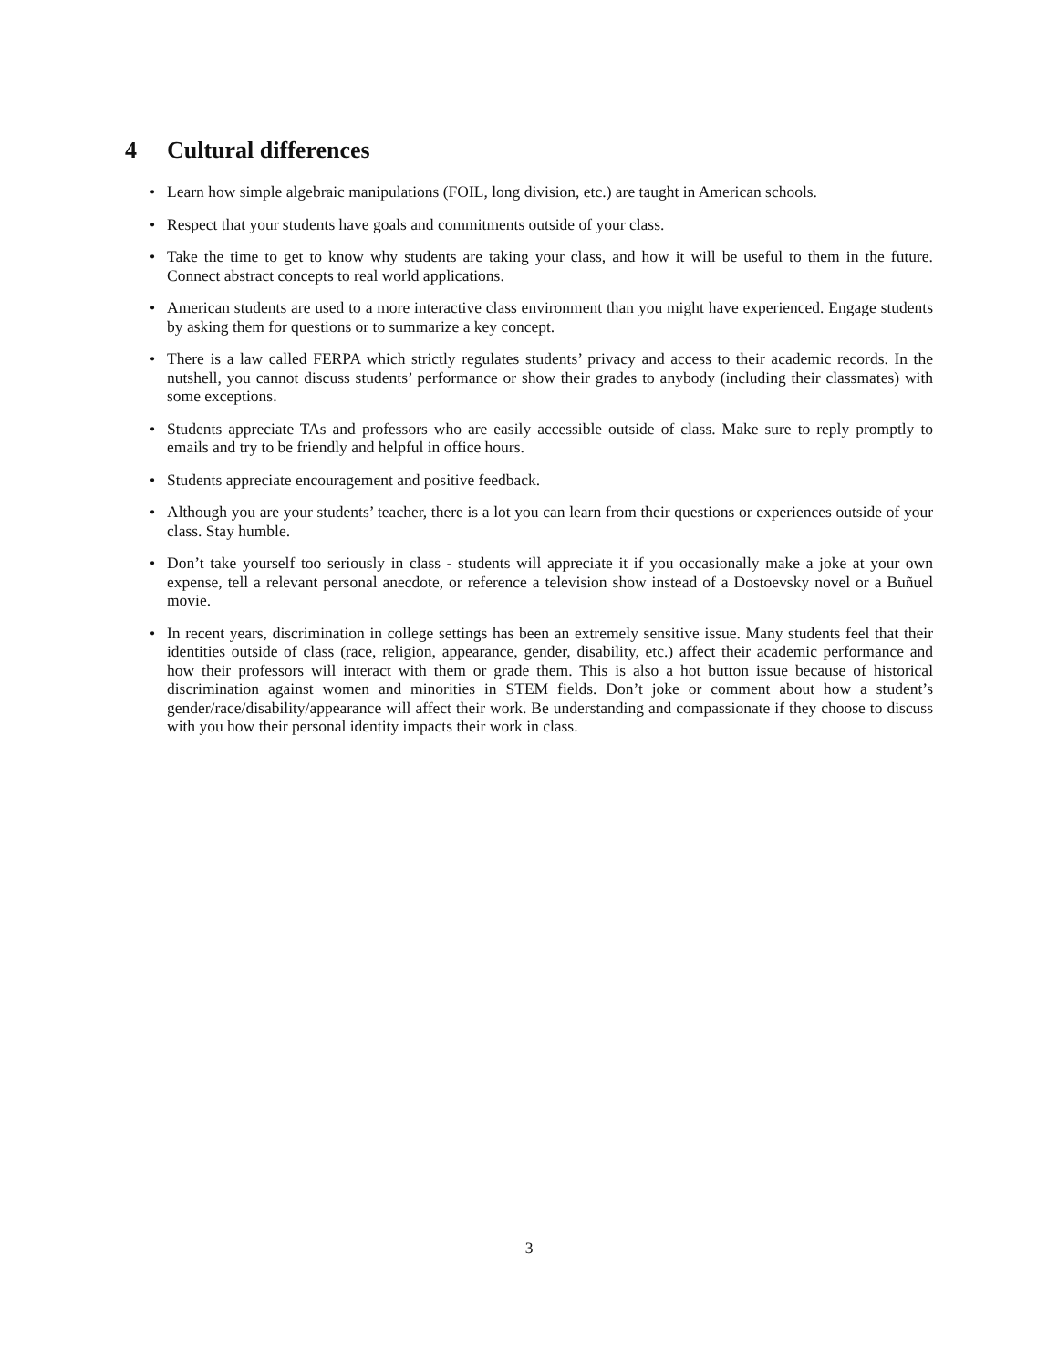4 Cultural differences
• Learn how simple algebraic manipulations (FOIL, long division, etc.) are taught in American schools.
• Respect that your students have goals and commitments outside of your class.
• Take the time to get to know why students are taking your class, and how it will be useful to them in the future. Connect abstract concepts to real world applications.
• American students are used to a more interactive class environment than you might have experienced. Engage students by asking them for questions or to summarize a key concept.
• There is a law called FERPA which strictly regulates students’ privacy and access to their academic records. In the nutshell, you cannot discuss students’ performance or show their grades to anybody (including their classmates) with some exceptions.
• Students appreciate TAs and professors who are easily accessible outside of class. Make sure to reply promptly to emails and try to be friendly and helpful in office hours.
• Students appreciate encouragement and positive feedback.
• Although you are your students’ teacher, there is a lot you can learn from their questions or experiences outside of your class. Stay humble.
• Don’t take yourself too seriously in class - students will appreciate it if you occasionally make a joke at your own expense, tell a relevant personal anecdote, or reference a television show instead of a Dostoevsky novel or a Buñuel movie.
• In recent years, discrimination in college settings has been an extremely sensitive issue. Many students feel that their identities outside of class (race, religion, appearance, gender, disability, etc.) affect their academic performance and how their professors will interact with them or grade them. This is also a hot button issue because of historical discrimination against women and minorities in STEM fields. Don’t joke or comment about how a student’s gender/race/disability/appearance will affect their work. Be understanding and compassionate if they choose to discuss with you how their personal identity impacts their work in class.
3